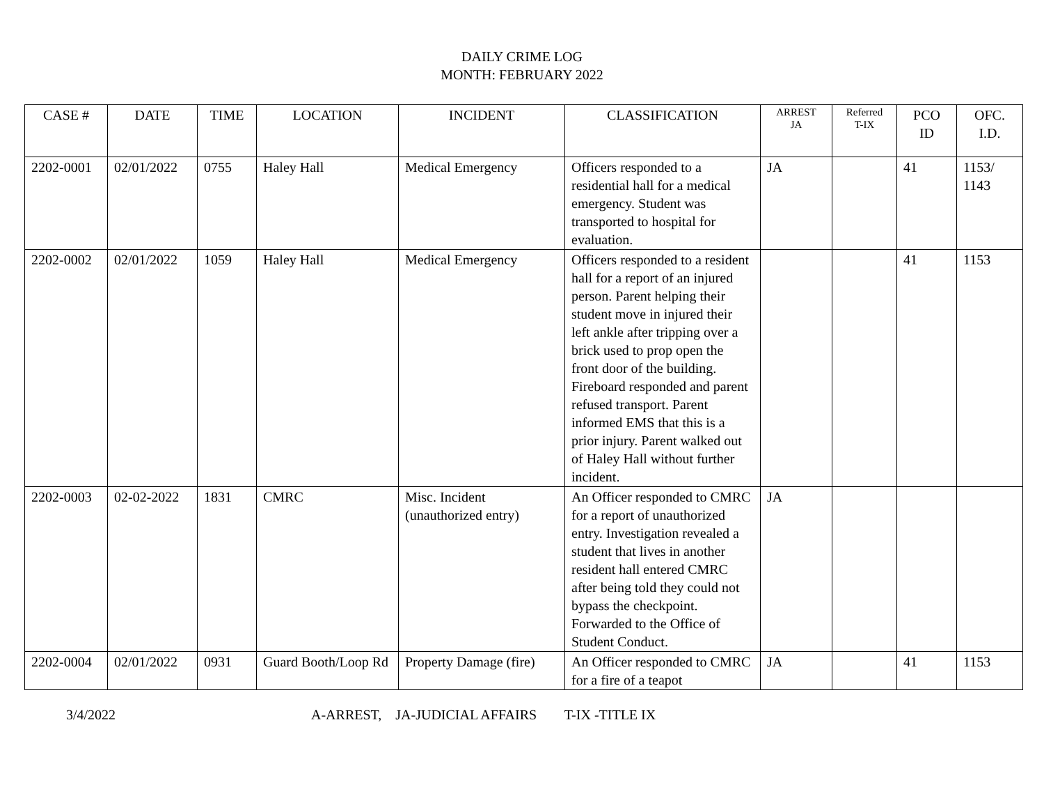DAILY CRIME LOG
MONTH: FEBRUARY 2022
| CASE # | DATE | TIME | LOCATION | INCIDENT | CLASSIFICATION | ARREST JA | Referred T-IX | PCO ID | OFC. I.D. |
| --- | --- | --- | --- | --- | --- | --- | --- | --- | --- |
| 2202-0001 | 02/01/2022 | 0755 | Haley Hall | Medical Emergency | Officers responded to a residential hall for a medical emergency. Student was transported to hospital for evaluation. | JA | | 41 | 1153/ 1143 |
| 2202-0002 | 02/01/2022 | 1059 | Haley Hall | Medical Emergency | Officers responded to a resident hall for a report of an injured person. Parent helping their student move in injured their left ankle after tripping over a brick used to prop open the front door of the building. Fireboard responded and parent refused transport. Parent informed EMS that this is a prior injury. Parent walked out of Haley Hall without further incident. | | | 41 | 1153 |
| 2202-0003 | 02-02-2022 | 1831 | CMRC | Misc. Incident (unauthorized entry) | An Officer responded to CMRC for a report of unauthorized entry. Investigation revealed a student that lives in another resident hall entered CMRC after being told they could not bypass the checkpoint. Forwarded to the Office of Student Conduct. | JA | | | |
| 2202-0004 | 02/01/2022 | 0931 | Guard Booth/Loop Rd | Property Damage (fire) | An Officer responded to CMRC for a fire of a teapot | JA | | 41 | 1153 |
3/4/2022 A-ARREST, JA-JUDICIAL AFFAIRS T-IX -TITLE IX